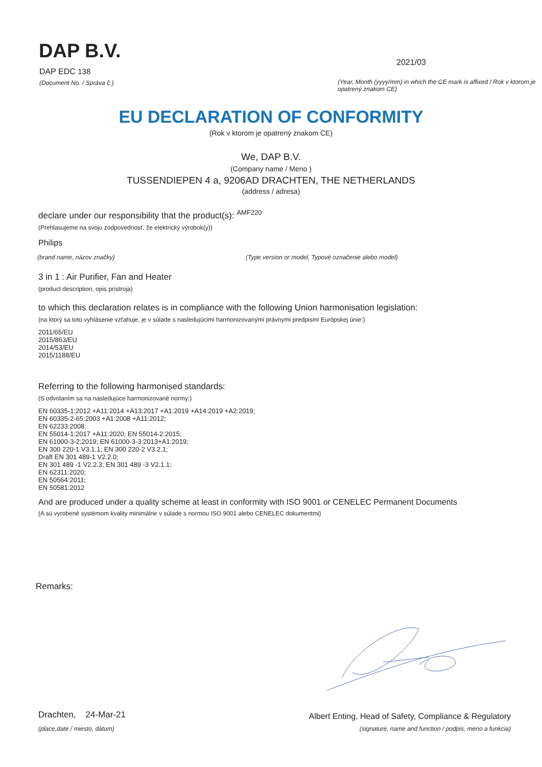DAP B.V.
DAP EDC 138
(Document No. / Správa č.)
2021/03
(Year, Month (yyyy/mm) in which the CE mark is affixed / Rok v ktorom je opatrený znakom CE)
EU DECLARATION OF CONFORMITY
(Rok v ktorom je opatrený znakom CE)
We, DAP B.V.
(Company name / Meno )
TUSSENDIEPEN 4 a, 9206AD DRACHTEN, THE NETHERLANDS
(address / adresa)
declare under our responsibility that the product(s): <sup>AMF220</sup>
(Prehlasujeme na svoju zodpovednosť, že elektrický výrobok(y))
Philips
(brand name, názov značky) (Type version or model, Typové označenie alebo model)
3 in 1 : Air Purifier, Fan and Heater
(product description, opis prístroja)
to which this declaration relates is in compliance with the following Union harmonisation legislation:
(na ktorý sa toto vyhlásenie vzťahuje, je v súlade s nasledujúcimi harmonizovanými právnymi predpismi Európskej únie:)
2011/65/EU
2015/863/EU
2014/53/EU
2015/1188/EU
Referring to the following harmonised standards:
(S odvolaním sa na nasledujúce harmonizované normy:)
EN 60335-1:2012 +A11:2014 +A13:2017 +A1:2019 +A14:2019 +A2:2019;
EN 60335-2-65:2003 +A1:2008 +A11:2012;
EN 62233:2008;
EN 55014-1:2017 +A11:2020; EN 55014-2:2015;
EN 61000-3-2:2019; EN 61000-3-3:2013+A1:2019;
EN 300 220-1 V3.1.1; EN 300 220-2 V3.2.1;
Draft EN 301 489-1 V2.2.0;
EN 301 489 -1 V2.2.3; EN 301 489 -3 V2.1.1;
EN 62311:2020;
EN 50564:2011;
EN 50581:2012
And are produced under a quality scheme at least in conformity with ISO 9001 or CENELEC Permanent Documents
(A sú vyrobené systémom kvality minimálne v súlade s normou ISO 9001 alebo CENELEC dokumentmi)
Remarks:
Drachten, 24-Mar-21
(place,date / miesto, dátum)
Albert Enting, Head of Safety, Compliance & Regulatory
(signature, name and function / podpis, meno a funkcia)